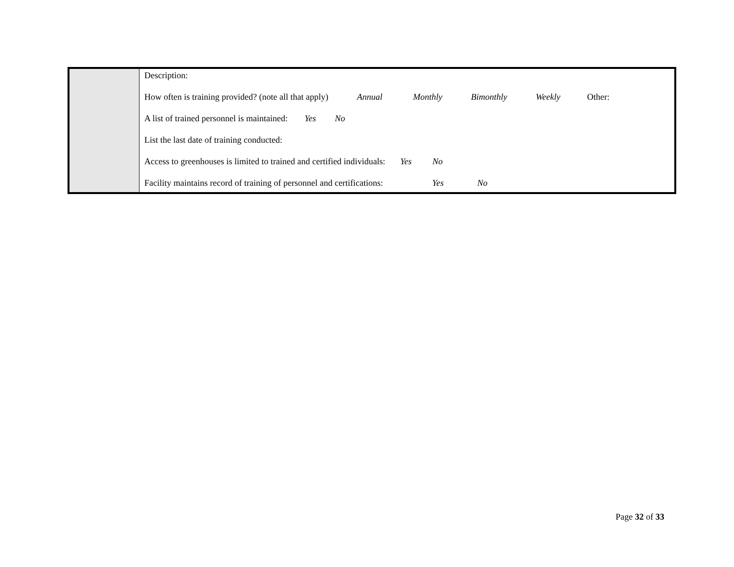| | Description: How often is training provided? (note all that apply) Annual Monthly Bimonthly Weekly Other: A list of trained personnel is maintained: Yes No List the last date of training conducted: Access to greenhouses is limited to trained and certified individuals: Yes No Facility maintains record of training of personnel and certifications: Yes No |
Page 32 of 33